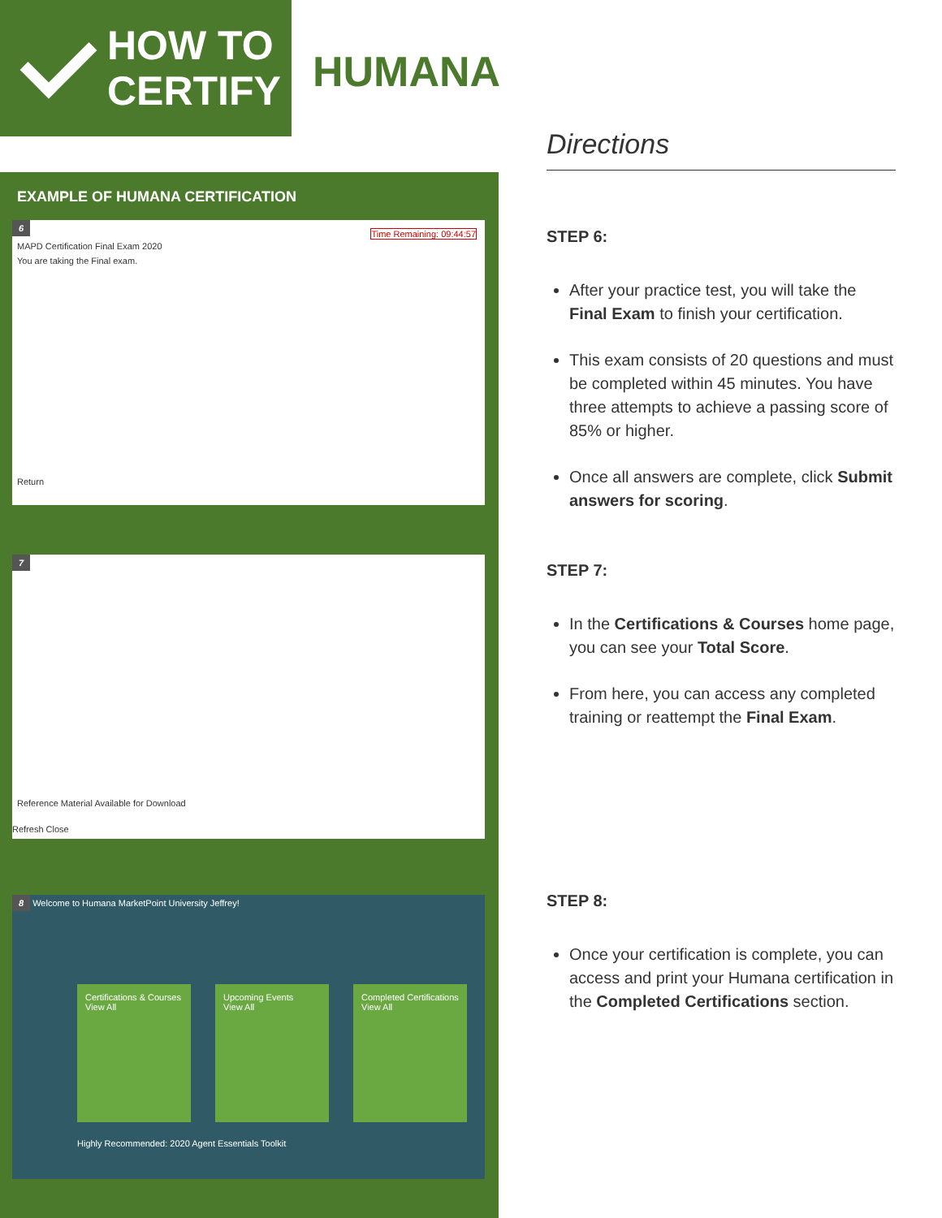HOW TO
CERTIFY
HUMANA
EXAMPLE OF HUMANA CERTIFICATION
6 Time Remaining: 09:44:57
MAPD Certification Final Exam 2020
You are taking the Final exam.
Return
7
Reference Material Available for Download
Refresh Close
8 Welcome to Humana MarketPoint University Jeffrey!
Certifications & Courses
View All
Upcoming Events
View All
Completed Certifications
View All
Highly Recommended: 2020 Agent Essentials Toolkit
Directions
STEP 6:
After your practice test, you will take the Final Exam to finish your certification.
This exam consists of 20 questions and must be completed within 45 minutes. You have three attempts to achieve a passing score of 85% or higher.
Once all answers are complete, click Submit answers for scoring.
STEP 7:
In the Certifications & Courses home page, you can see your Total Score.
From here, you can access any completed training or reattempt the Final Exam.
STEP 8:
Once your certification is complete, you can access and print your Humana certification in the Completed Certifications section.